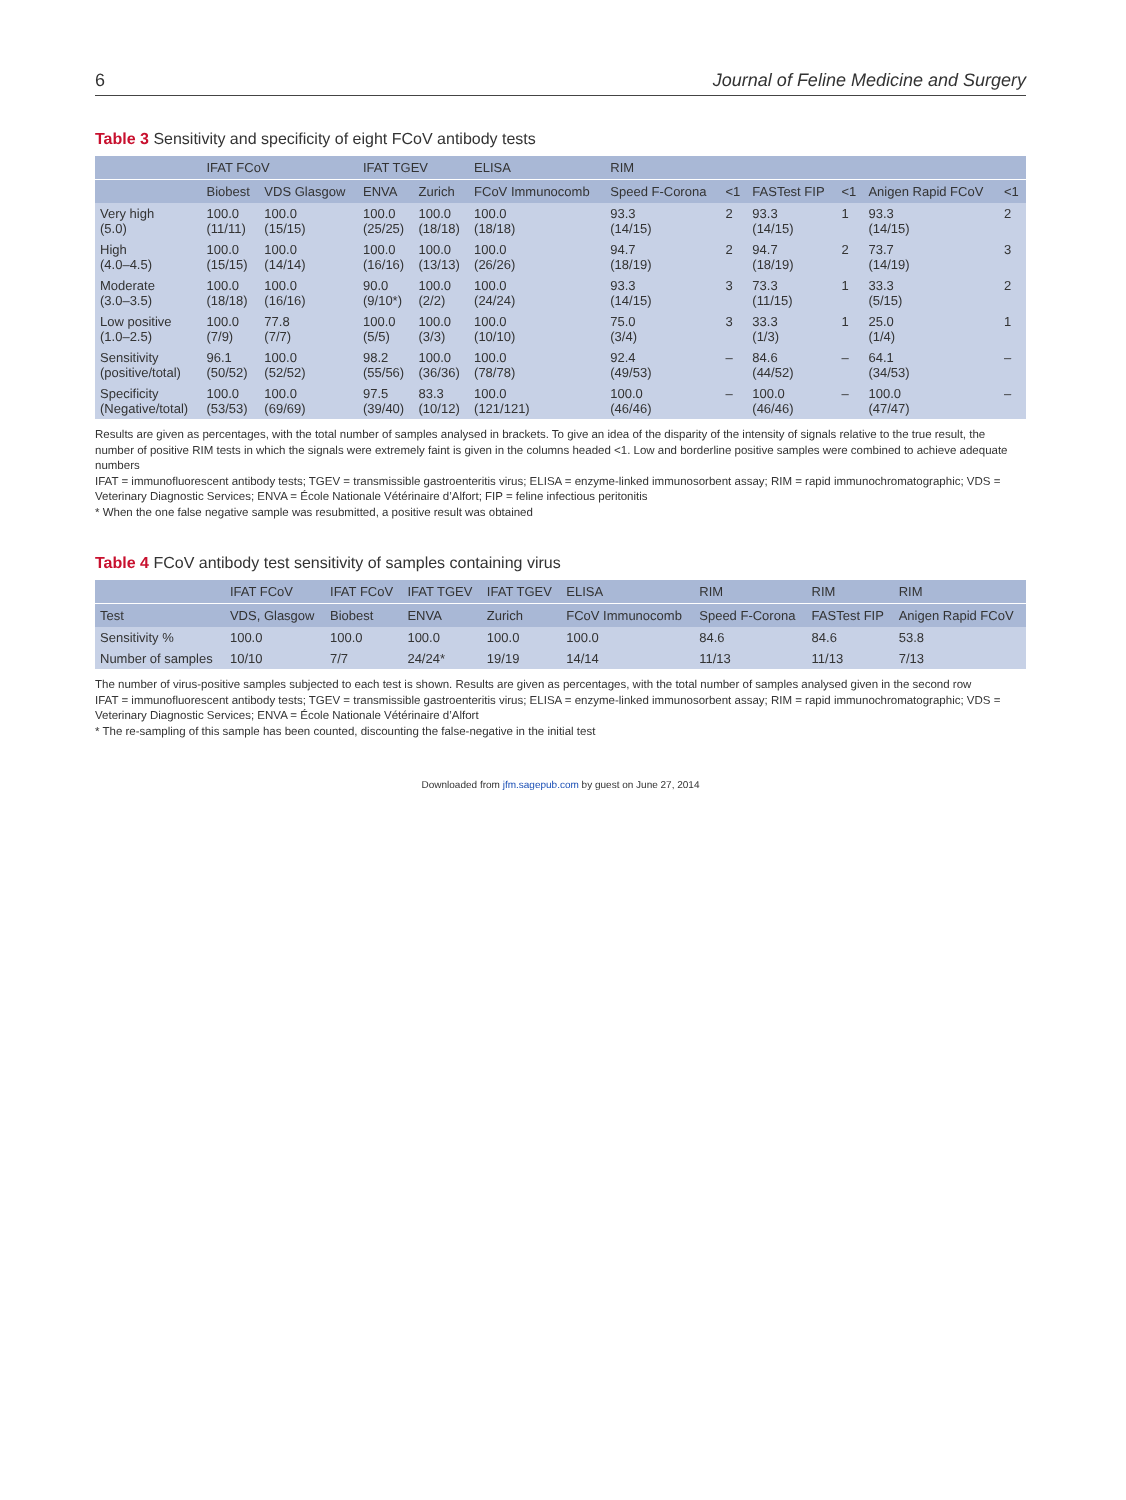6 Journal of Feline Medicine and Surgery
Table 3 Sensitivity and specificity of eight FCoV antibody tests
| | IFAT FCoV | | IFAT TGEV | | ELISA | RIM | | | | | |
| --- | --- | --- | --- | --- | --- | --- | --- | --- | --- | --- | --- |
| | Biobest | VDS Glasgow | ENVA | Zurich | FCoV Immunocomb | Speed F-Corona | <1 | FASTest FIP | <1 | Anigen Rapid FCoV | <1 |
| Very high (5.0) | 100.0 (11/11) | 100.0 (15/15) | 100.0 (25/25) | 100.0 (18/18) | 100.0 (18/18) | 93.3 (14/15) | 2 | 93.3 (14/15) | 1 | 93.3 (14/15) | 2 |
| High (4.0–4.5) | 100.0 (15/15) | 100.0 (14/14) | 100.0 (16/16) | 100.0 (13/13) | 100.0 (26/26) | 94.7 (18/19) | 2 | 94.7 (18/19) | 2 | 73.7 (14/19) | 3 |
| Moderate (3.0–3.5) | 100.0 (18/18) | 100.0 (16/16) | 90.0 (9/10*) | 100.0 (2/2) | 100.0 (24/24) | 93.3 (14/15) | 3 | 73.3 (11/15) | 1 | 33.3 (5/15) | 2 |
| Low positive (1.0–2.5) | 100.0 (7/9) | 77.8 (7/7) | 100.0 (5/5) | 100.0 (3/3) | 100.0 (10/10) | 75.0 (3/4) | 3 | 33.3 (1/3) | 1 | 25.0 (1/4) | 1 |
| Sensitivity (positive/total) | 96.1 (50/52) | 100.0 (52/52) | 98.2 (55/56) | 100.0 (36/36) | 100.0 (78/78) | 92.4 (49/53) | – | 84.6 (44/52) | – | 64.1 (34/53) | – |
| Specificity (Negative/total) | 100.0 (53/53) | 100.0 (69/69) | 97.5 (39/40) | 83.3 (10/12) | 100.0 (121/121) | 100.0 (46/46) | – | 100.0 (46/46) | – | 100.0 (47/47) | – |
Results are given as percentages, with the total number of samples analysed in brackets. To give an idea of the disparity of the intensity of signals relative to the true result, the number of positive RIM tests in which the signals were extremely faint is given in the columns headed <1. Low and borderline positive samples were combined to achieve adequate numbers
IFAT = immunofluorescent antibody tests; TGEV = transmissible gastroenteritis virus; ELISA = enzyme-linked immunosorbent assay; RIM = rapid immunochromatographic; VDS = Veterinary Diagnostic Services; ENVA = École Nationale Vétérinaire d’Alfort; FIP = feline infectious peritonitis
* When the one false negative sample was resubmitted, a positive result was obtained
Table 4 FCoV antibody test sensitivity of samples containing virus
| | IFAT FCoV | IFAT FCoV | IFAT TGEV | IFAT TGEV | ELISA | RIM | RIM | RIM |
| --- | --- | --- | --- | --- | --- | --- | --- | --- |
| Test | VDS, Glasgow | Biobest | ENVA | Zurich | FCoV Immunocomb | Speed F-Corona | FASTest FIP | Anigen Rapid FCoV |
| Sensitivity % | 100.0 | 100.0 | 100.0 | 100.0 | 100.0 | 84.6 | 84.6 | 53.8 |
| Number of samples | 10/10 | 7/7 | 24/24* | 19/19 | 14/14 | 11/13 | 11/13 | 7/13 |
The number of virus-positive samples subjected to each test is shown. Results are given as percentages, with the total number of samples analysed given in the second row
IFAT = immunofluorescent antibody tests; TGEV = transmissible gastroenteritis virus; ELISA = enzyme-linked immunosorbent assay; RIM = rapid immunochromatographic; VDS = Veterinary Diagnostic Services; ENVA = École Nationale Vétérinaire d’Alfort
* The re-sampling of this sample has been counted, discounting the false-negative in the initial test
Downloaded from jfm.sagepub.com by guest on June 27, 2014